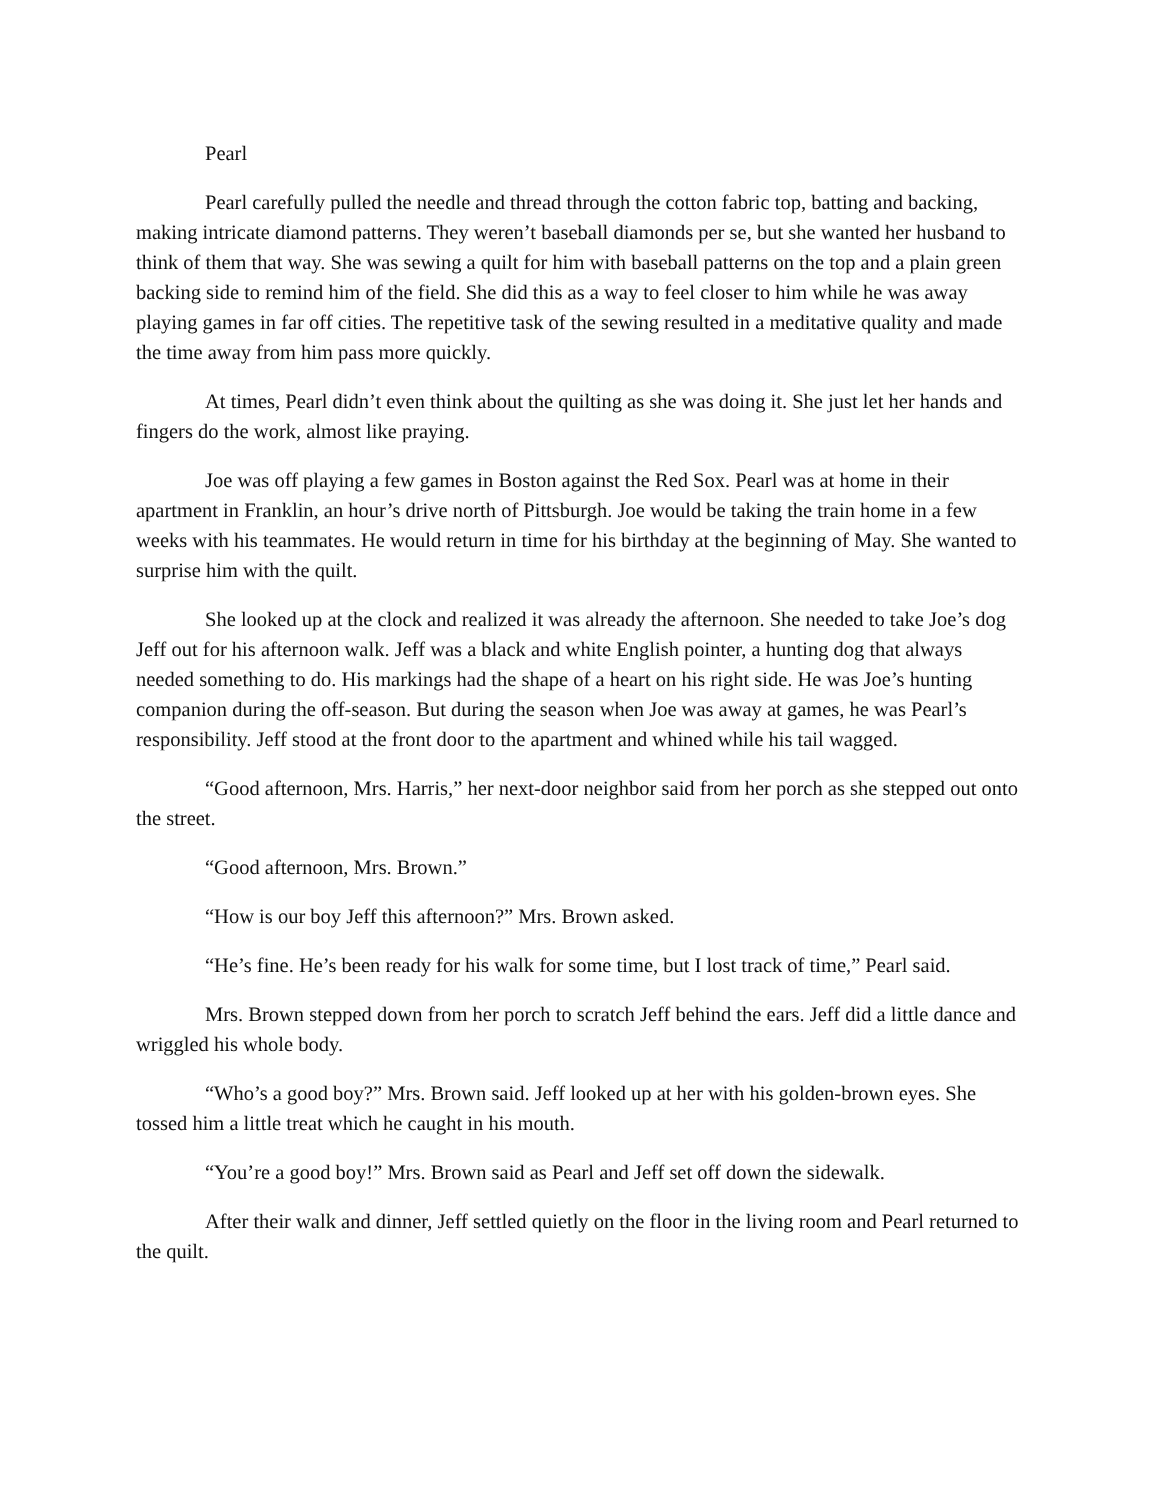Pearl
Pearl carefully pulled the needle and thread through the cotton fabric top, batting and backing, making intricate diamond patterns. They weren’t baseball diamonds per se, but she wanted her husband to think of them that way. She was sewing a quilt for him with baseball patterns on the top and a plain green backing side to remind him of the field. She did this as a way to feel closer to him while he was away playing games in far off cities. The repetitive task of the sewing resulted in a meditative quality and made the time away from him pass more quickly.
At times, Pearl didn’t even think about the quilting as she was doing it. She just let her hands and fingers do the work, almost like praying.
Joe was off playing a few games in Boston against the Red Sox. Pearl was at home in their apartment in Franklin, an hour’s drive north of Pittsburgh. Joe would be taking the train home in a few weeks with his teammates. He would return in time for his birthday at the beginning of May. She wanted to surprise him with the quilt.
She looked up at the clock and realized it was already the afternoon. She needed to take Joe’s dog Jeff out for his afternoon walk. Jeff was a black and white English pointer, a hunting dog that always needed something to do. His markings had the shape of a heart on his right side. He was Joe’s hunting companion during the off-season. But during the season when Joe was away at games, he was Pearl’s responsibility. Jeff stood at the front door to the apartment and whined while his tail wagged.
“Good afternoon, Mrs. Harris,” her next-door neighbor said from her porch as she stepped out onto the street.
“Good afternoon, Mrs. Brown.”
“How is our boy Jeff this afternoon?” Mrs. Brown asked.
“He’s fine. He’s been ready for his walk for some time, but I lost track of time,” Pearl said.
Mrs. Brown stepped down from her porch to scratch Jeff behind the ears. Jeff did a little dance and wriggled his whole body.
“Who’s a good boy?” Mrs. Brown said. Jeff looked up at her with his golden-brown eyes. She tossed him a little treat which he caught in his mouth.
“You’re a good boy!” Mrs. Brown said as Pearl and Jeff set off down the sidewalk.
After their walk and dinner, Jeff settled quietly on the floor in the living room and Pearl returned to the quilt.